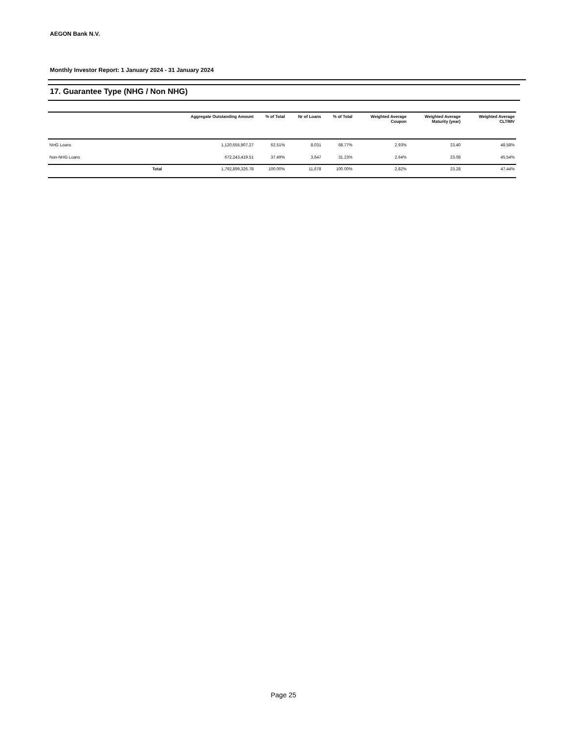AEGON Bank N.V.
Monthly Investor Report: 1 January 2024 - 31 January 2024
17. Guarantee Type (NHG / Non NHG)
| | Aggregate Outstanding Amount | % of Total | Nr of Loans | % of Total | Weighted Average Coupon | Weighted Average Maturity (year) | Weighted Average CLTIMV |
| --- | --- | --- | --- | --- | --- | --- | --- |
| NHG Loans | 1,120,655,907.27 | 62.51% | 8,031 | 68.77% | 2.93% | 23.40 | 48.58% |
| Non-NHG Loans | 672,243,419.51 | 37.49% | 3,647 | 31.23% | 2.64% | 23.08 | 45.54% |
| Total | 1,792,899,326.78 | 100.00% | 11,678 | 100.00% | 2.82% | 23.28 | 47.44% |
Page 25